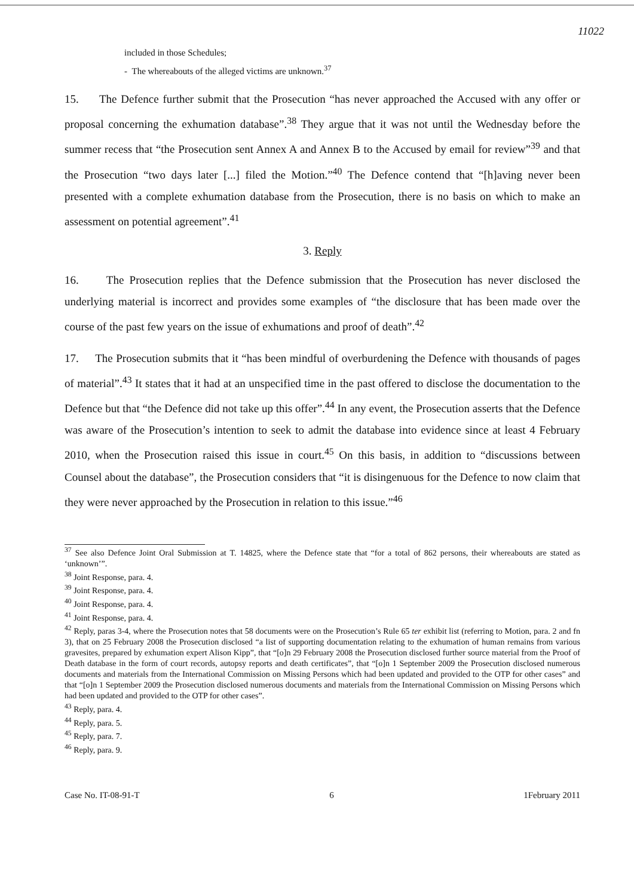11022
included in those Schedules;
- The whereabouts of the alleged victims are unknown.<sup>37</sup>
15. The Defence further submit that the Prosecution “has never approached the Accused with any offer or proposal concerning the exhumation database”.<sup>38</sup> They argue that it was not until the Wednesday before the summer recess that “the Prosecution sent Annex A and Annex B to the Accused by email for review”<sup>39</sup> and that the Prosecution “two days later [...] filed the Motion.”<sup>40</sup> The Defence contend that “[h]aving never been presented with a complete exhumation database from the Prosecution, there is no basis on which to make an assessment on potential agreement”.<sup>41</sup>
3. Reply
16. The Prosecution replies that the Defence submission that the Prosecution has never disclosed the underlying material is incorrect and provides some examples of “the disclosure that has been made over the course of the past few years on the issue of exhumations and proof of death”.<sup>42</sup>
17. The Prosecution submits that it “has been mindful of overburdening the Defence with thousands of pages of material”.<sup>43</sup> It states that it had at an unspecified time in the past offered to disclose the documentation to the Defence but that “the Defence did not take up this offer”.<sup>44</sup> In any event, the Prosecution asserts that the Defence was aware of the Prosecution’s intention to seek to admit the database into evidence since at least 4 February 2010, when the Prosecution raised this issue in court.<sup>45</sup> On this basis, in addition to “discussions between Counsel about the database”, the Prosecution considers that “it is disingenuous for the Defence to now claim that they were never approached by the Prosecution in relation to this issue.”<sup>46</sup>
<sup>37</sup> See also Defence Joint Oral Submission at T. 14825, where the Defence state that “for a total of 862 persons, their whereabouts are stated as ‘unknown’”.
<sup>38</sup> Joint Response, para. 4.
<sup>39</sup> Joint Response, para. 4.
<sup>40</sup> Joint Response, para. 4.
<sup>41</sup> Joint Response, para. 4.
<sup>42</sup> Reply, paras 3-4, where the Prosecution notes that 58 documents were on the Prosecution’s Rule 65 ter exhibit list (referring to Motion, para. 2 and fn 3), that on 25 February 2008 the Prosecution disclosed “a list of supporting documentation relating to the exhumation of human remains from various gravesites, prepared by exhumation expert Alison Kipp”, that “[o]n 29 February 2008 the Prosecution disclosed further source material from the Proof of Death database in the form of court records, autopsy reports and death certificates”, that “[o]n 1 September 2009 the Prosecution disclosed numerous documents and materials from the International Commission on Missing Persons which had been updated and provided to the OTP for other cases” and that “[o]n 1 September 2009 the Prosecution disclosed numerous documents and materials from the International Commission on Missing Persons which had been updated and provided to the OTP for other cases”.
<sup>43</sup> Reply, para. 4.
<sup>44</sup> Reply, para. 5.
<sup>45</sup> Reply, para. 7.
<sup>46</sup> Reply, para. 9.
Case No. IT-08-91-T 6 1February 2011